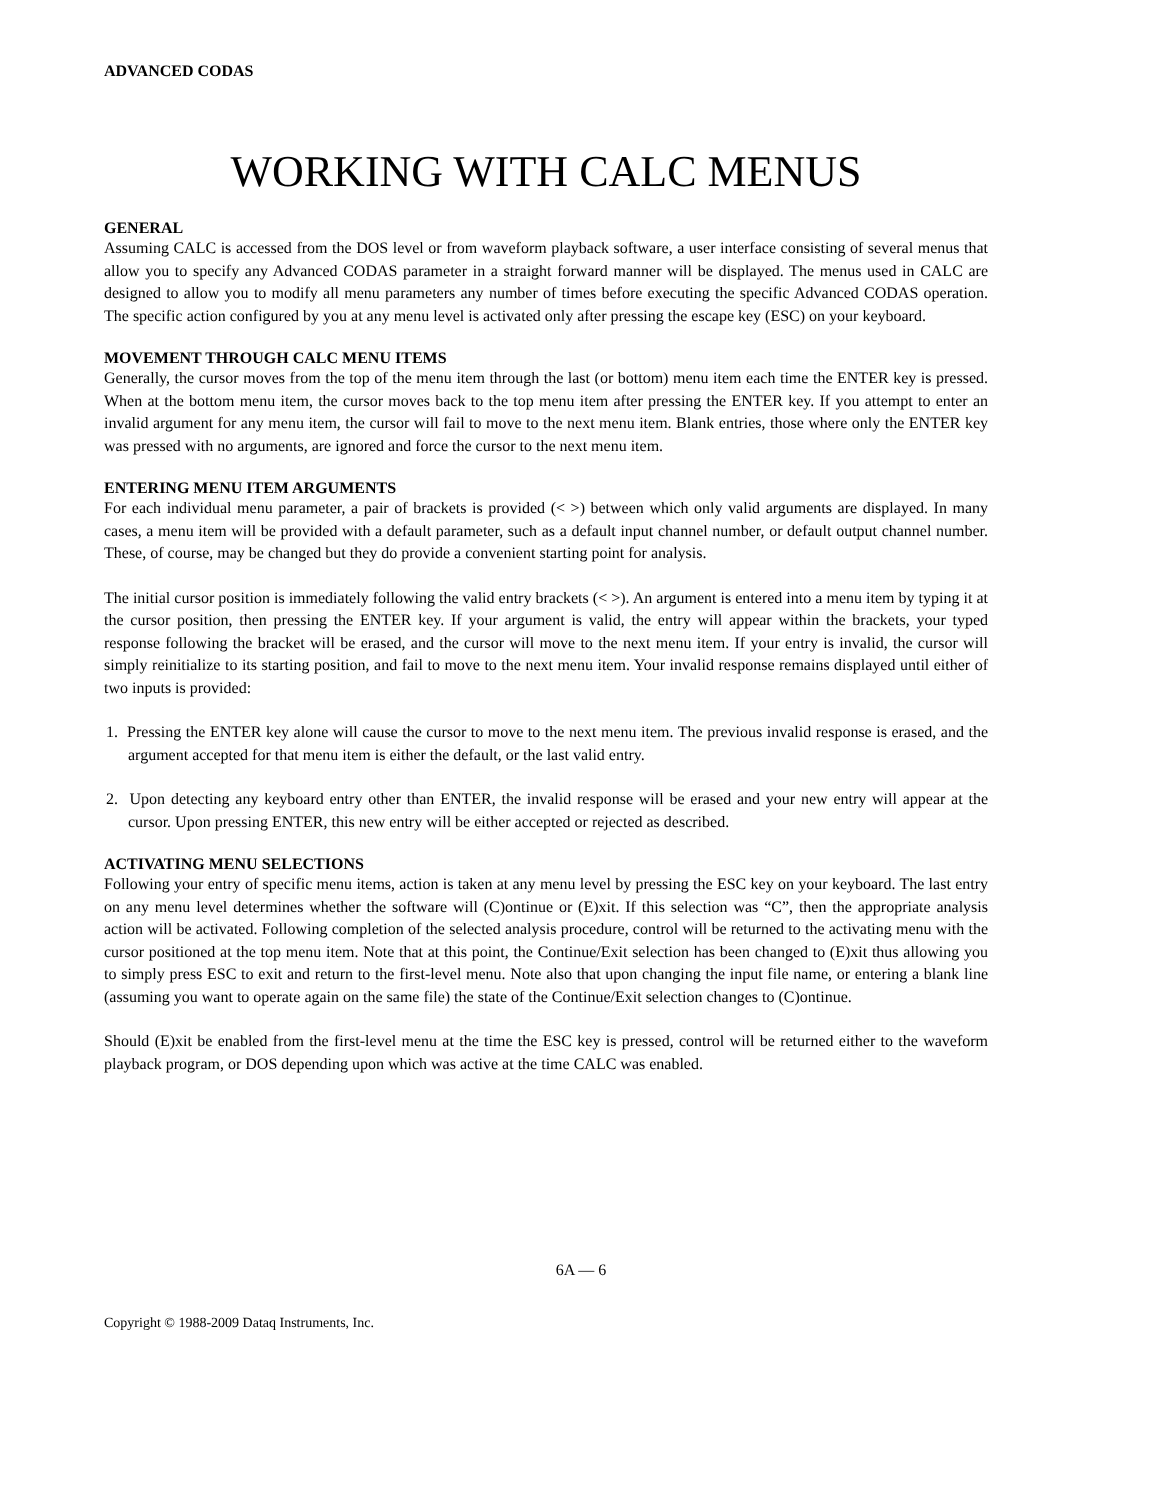ADVANCED CODAS
WORKING WITH CALC MENUS
GENERAL
Assuming CALC is accessed from the DOS level or from waveform playback software, a user interface consisting of several menus that allow you to specify any Advanced CODAS parameter in a straight forward manner will be displayed. The menus used in CALC are designed to allow you to modify all menu parameters any number of times before executing the specific Advanced CODAS operation. The specific action configured by you at any menu level is activated only after pressing the escape key (ESC) on your keyboard.
MOVEMENT THROUGH CALC MENU ITEMS
Generally, the cursor moves from the top of the menu item through the last (or bottom) menu item each time the ENTER key is pressed. When at the bottom menu item, the cursor moves back to the top menu item after pressing the ENTER key. If you attempt to enter an invalid argument for any menu item, the cursor will fail to move to the next menu item. Blank entries, those where only the ENTER key was pressed with no arguments, are ignored and force the cursor to the next menu item.
ENTERING MENU ITEM ARGUMENTS
For each individual menu parameter, a pair of brackets is provided (< >) between which only valid arguments are displayed. In many cases, a menu item will be provided with a default parameter, such as a default input channel number, or default output channel number. These, of course, may be changed but they do provide a convenient starting point for analysis.
The initial cursor position is immediately following the valid entry brackets (< >). An argument is entered into a menu item by typing it at the cursor position, then pressing the ENTER key. If your argument is valid, the entry will appear within the brackets, your typed response following the bracket will be erased, and the cursor will move to the next menu item. If your entry is invalid, the cursor will simply reinitialize to its starting position, and fail to move to the next menu item. Your invalid response remains displayed until either of two inputs is provided:
1. Pressing the ENTER key alone will cause the cursor to move to the next menu item. The previous invalid response is erased, and the argument accepted for that menu item is either the default, or the last valid entry.
2. Upon detecting any keyboard entry other than ENTER, the invalid response will be erased and your new entry will appear at the cursor. Upon pressing ENTER, this new entry will be either accepted or rejected as described.
ACTIVATING MENU SELECTIONS
Following your entry of specific menu items, action is taken at any menu level by pressing the ESC key on your keyboard. The last entry on any menu level determines whether the software will (C)ontinue or (E)xit. If this selection was “C”, then the appropriate analysis action will be activated. Following completion of the selected analysis procedure, control will be returned to the activating menu with the cursor positioned at the top menu item. Note that at this point, the Continue/Exit selection has been changed to (E)xit thus allowing you to simply press ESC to exit and return to the first-level menu. Note also that upon changing the input file name, or entering a blank line (assuming you want to operate again on the same file) the state of the Continue/Exit selection changes to (C)ontinue.
Should (E)xit be enabled from the first-level menu at the time the ESC key is pressed, control will be returned either to the waveform playback program, or DOS depending upon which was active at the time CALC was enabled.
6A — 6
Copyright © 1988-2009 Dataq Instruments, Inc.